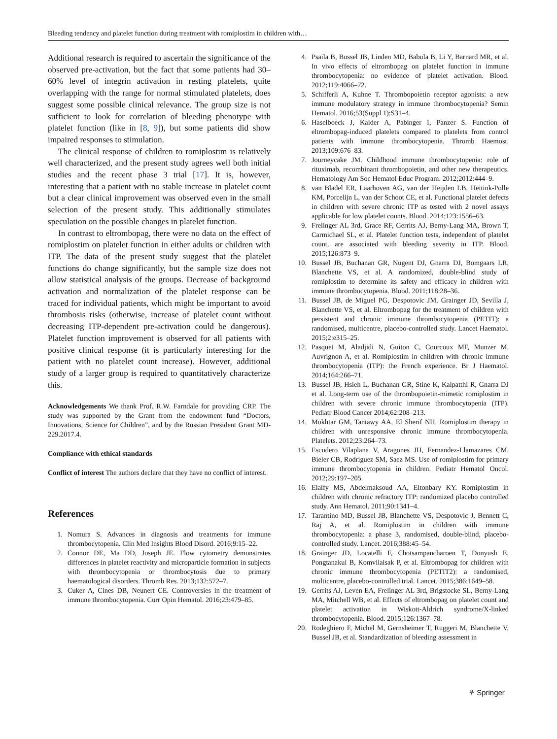Bleeding tendency and platelet function during treatment with romiplostim in children with…
Additional research is required to ascertain the significance of the observed pre-activation, but the fact that some patients had 30–60% level of integrin activation in resting platelets, quite overlapping with the range for normal stimulated platelets, does suggest some possible clinical relevance. The group size is not sufficient to look for correlation of bleeding phenotype with platelet function (like in [8, 9]), but some patients did show impaired responses to stimulation.
The clinical response of children to romiplostim is relatively well characterized, and the present study agrees well both initial studies and the recent phase 3 trial [17]. It is, however, interesting that a patient with no stable increase in platelet count but a clear clinical improvement was observed even in the small selection of the present study. This additionally stimulates speculation on the possible changes in platelet function.
In contrast to eltrombopag, there were no data on the effect of romiplostim on platelet function in either adults or children with ITP. The data of the present study suggest that the platelet functions do change significantly, but the sample size does not allow statistical analysis of the groups. Decrease of background activation and normalization of the platelet response can be traced for individual patients, which might be important to avoid thrombosis risks (otherwise, increase of platelet count without decreasing ITP-dependent pre-activation could be dangerous). Platelet function improvement is observed for all patients with positive clinical response (it is particularly interesting for the patient with no platelet count increase). However, additional study of a larger group is required to quantitatively characterize this.
Acknowledgements We thank Prof. R.W. Farndale for providing CRP. The study was supported by the Grant from the endowment fund “Doctors, Innovations, Science for Children”, and by the Russian President Grant MD-229.2017.4.
Compliance with ethical standards
Conflict of interest The authors declare that they have no conflict of interest.
References
1. Nomura S. Advances in diagnosis and treatments for immune thrombocytopenia. Clin Med Insights Blood Disord. 2016;9:15–22.
2. Connor DE, Ma DD, Joseph JE. Flow cytometry demonstrates differences in platelet reactivity and microparticle formation in subjects with thrombocytopenia or thrombocytosis due to primary haematological disorders. Thromb Res. 2013;132:572–7.
3. Cuker A, Cines DB, Neunert CE. Controversies in the treatment of immune thrombocytopenia. Curr Opin Hematol. 2016;23:479–85.
4. Psaila B, Bussel JB, Linden MD, Babula B, Li Y, Barnard MR, et al. In vivo effects of eltrombopag on platelet function in immune thrombocytopenia: no evidence of platelet activation. Blood. 2012;119:4066–72.
5. Schifferli A, Kuhne T. Thrombopoietin receptor agonists: a new immune modulatory strategy in immune thrombocytopenia? Semin Hematol. 2016;53(Suppl 1):S31–4.
6. Haselboeck J, Kaider A, Pabinger I, Panzer S. Function of eltrombopag-induced platelets compared to platelets from control patients with immune thrombocytopenia. Thromb Haemost. 2013;109:676–83.
7. Journeycake JM. Childhood immune thrombocytopenia: role of rituximab, recombinant thrombopoietin, and other new therapeutics. Hematology Am Soc Hematol Educ Program. 2012;2012:444–9.
8. van Bladel ER, Laarhoven AG, van der Heijden LB, Heitink-Polle KM, Porcelijn L, van der Schoot CE, et al. Functional platelet defects in children with severe chronic ITP as tested with 2 novel assays applicable for low platelet counts. Blood. 2014;123:1556–63.
9. Frelinger AL 3rd, Grace RF, Gerrits AJ, Berny-Lang MA, Brown T, Carmichael SL, et al. Platelet function tests, independent of platelet count, are associated with bleeding severity in ITP. Blood. 2015;126:873–9.
10. Bussel JB, Buchanan GR, Nugent DJ, Gnarra DJ, Bomgaars LR, Blanchette VS, et al. A randomized, double-blind study of romiplostim to determine its safety and efficacy in children with immune thrombocytopenia. Blood. 2011;118:28–36.
11. Bussel JB, de Miguel PG, Despotovic JM, Grainger JD, Sevilla J, Blanchette VS, et al. Eltrombopag for the treatment of children with persistent and chronic immune thrombocytopenia (PETIT): a randomised, multicentre, placebo-controlled study. Lancet Haematol. 2015;2:e315–25.
12. Pasquet M, Aladjidi N, Guiton C, Courcoux MF, Munzer M, Auvrignon A, et al. Romiplostim in children with chronic immune thrombocytopenia (ITP): the French experience. Br J Haematol. 2014;164:266–71.
13. Bussel JB, Hsieh L, Buchanan GR, Stine K, Kalpatthi R, Gnarra DJ et al. Long-term use of the thrombopoietin-mimetic romiplostim in children with severe chronic immune thrombocytopenia (ITP). Pediatr Blood Cancer 2014;62:208–213.
14. Mokhtar GM, Tantawy AA, El Sherif NH. Romiplostim therapy in children with unresponsive chronic immune thrombocytopenia. Platelets. 2012;23:264–73.
15. Escudero Vilaplana V, Aragones JH, Fernandez-Llamazares CM, Bieler CB, Rodriguez SM, Saez MS. Use of romiplostim for primary immune thrombocytopenia in children. Pediatr Hematol Oncol. 2012;29:197–205.
16. Elalfy MS, Abdelmaksoud AA, Eltonbary KY. Romiplostim in children with chronic refractory ITP: randomized placebo controlled study. Ann Hematol. 2011;90:1341–4.
17. Tarantino MD, Bussel JB, Blanchette VS, Despotovic J, Bennett C, Raj A, et al. Romiplostim in children with immune thrombocytopenia: a phase 3, randomised, double-blind, placebo-controlled study. Lancet. 2016;388:45–54.
18. Grainger JD, Locatelli F, Chotsampancharoen T, Donyush E, Pongtanakul B, Komvilaisak P, et al. Eltrombopag for children with chronic immune thrombocytopenia (PETIT2): a randomised, multicentre, placebo-controlled trial. Lancet. 2015;386:1649–58.
19. Gerrits AJ, Leven EA, Frelinger AL 3rd, Brigstocke SL, Berny-Lang MA, Mitchell WB, et al. Effects of eltrombopag on platelet count and platelet activation in Wiskott-Aldrich syndrome/X-linked thrombocytopenia. Blood. 2015;126:1367–78.
20. Rodeghiero F, Michel M, Gernsheimer T, Ruggeri M, Blanchette V, Bussel JB, et al. Standardization of bleeding assessment in
⚘ Springer